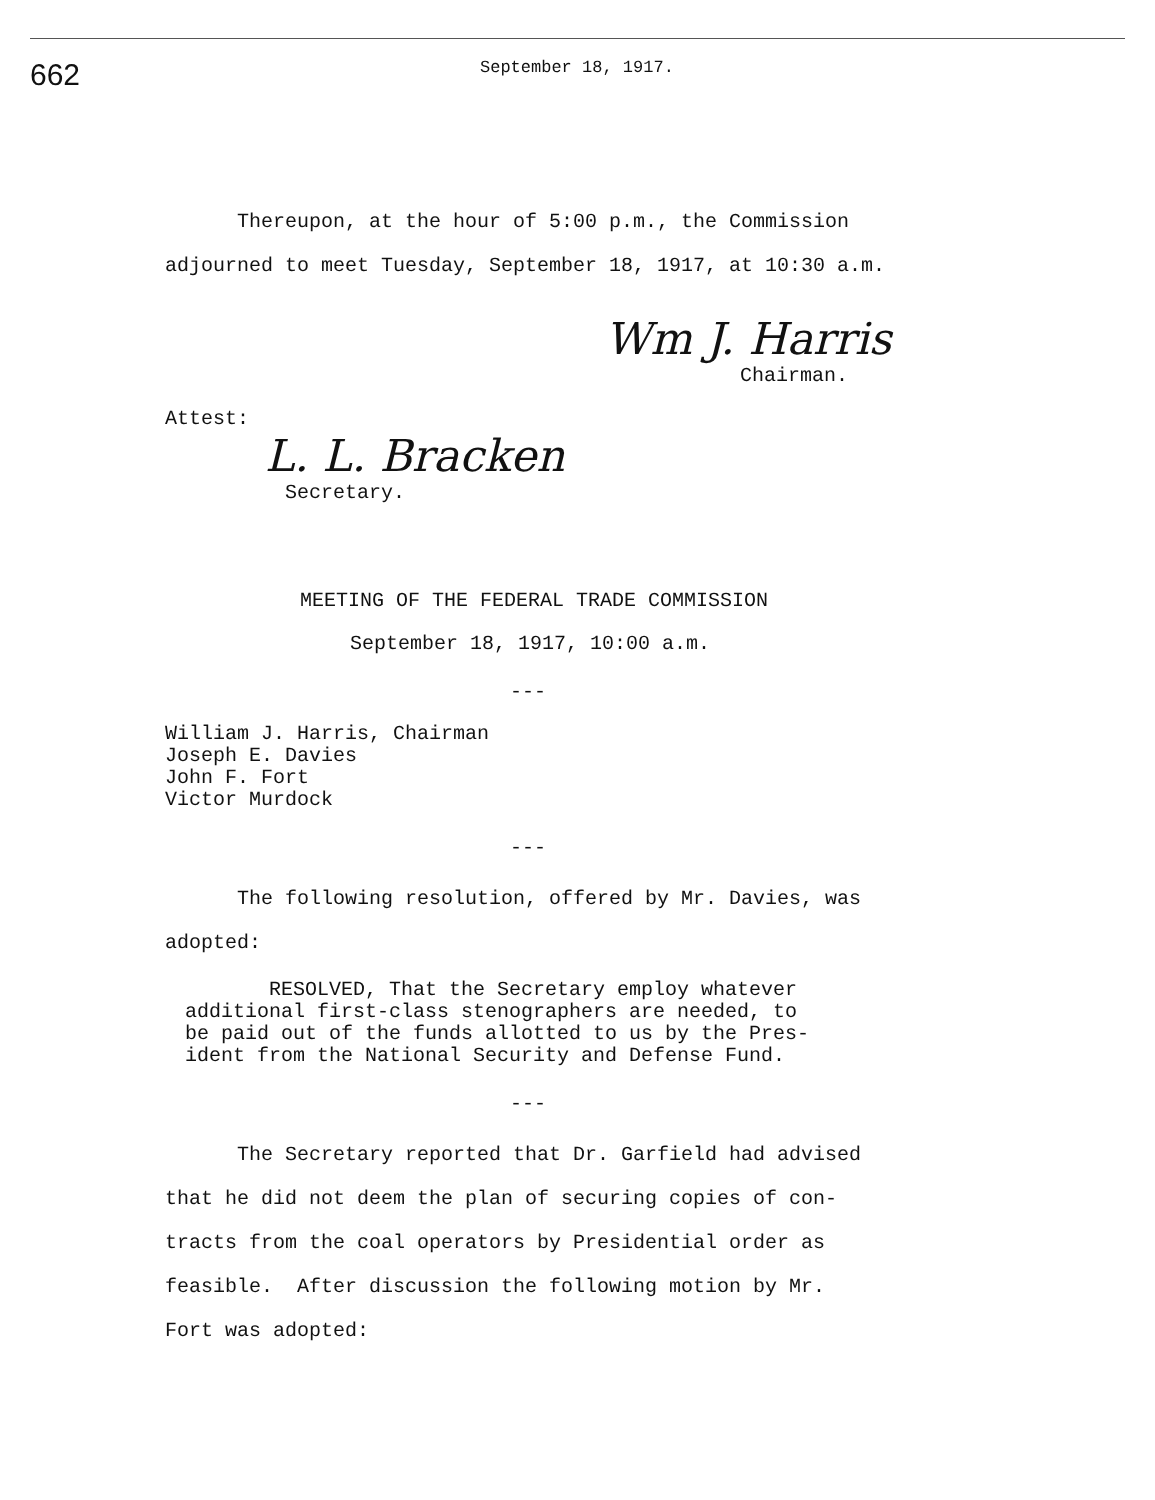662
September 18, 1917.
Thereupon, at the hour of 5:00 p.m., the Commission
adjourned to meet Tuesday, September 18, 1917, at 10:30 a.m.
Wm J. Harris
Chairman.
Attest:
L. L. Bracken
Secretary.
MEETING OF THE FEDERAL TRADE COMMISSION
September 18, 1917, 10:00 a.m.
---
William J. Harris, Chairman
Joseph E. Davies
John F. Fort
Victor Murdock
---
The following resolution, offered by Mr. Davies, was
adopted:
RESOLVED, That the Secretary employ whatever
additional first-class stenographers are needed, to
be paid out of the funds allotted to us by the Pres-
ident from the National Security and Defense Fund.
---
The Secretary reported that Dr. Garfield had advised
that he did not deem the plan of securing copies of con-
tracts from the coal operators by Presidential order as
feasible. After discussion the following motion by Mr.
Fort was adopted: